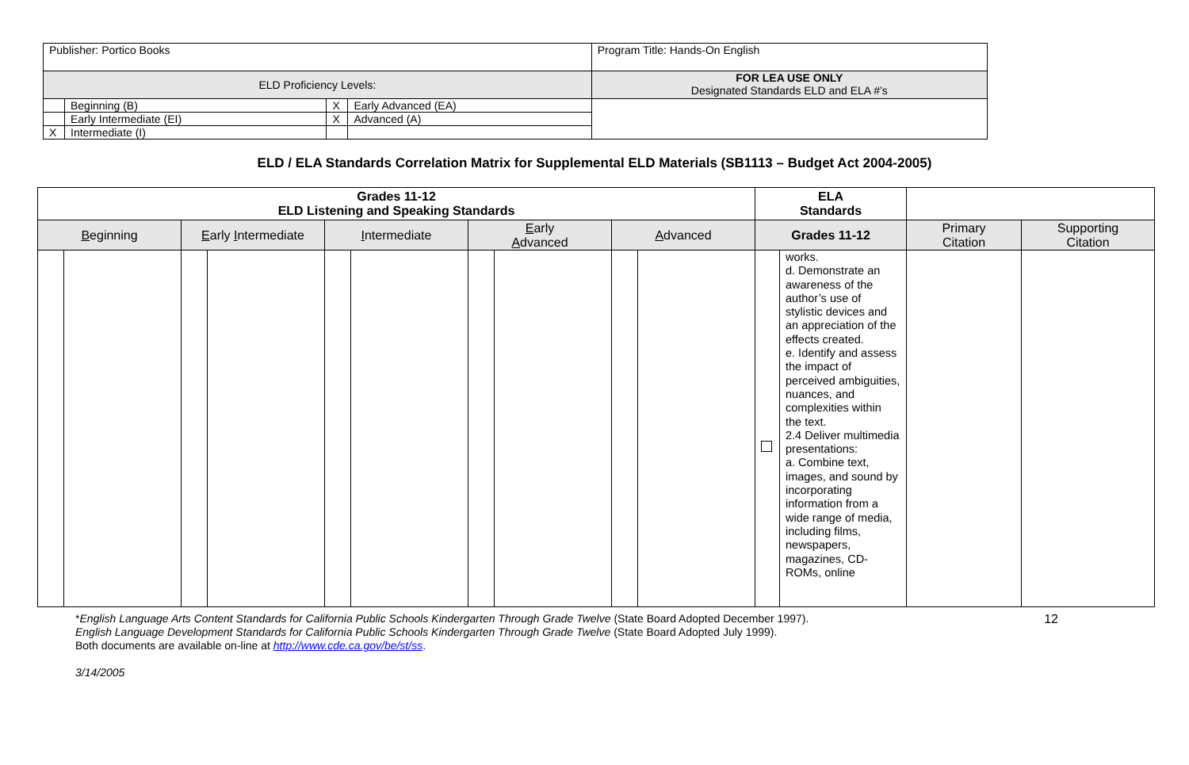| Publisher: Portico Books | | | | Program Title: Hands-On English |
| ELD Proficiency Levels: | | | | FOR LEA USE ONLY Designated Standards ELD and ELA #’s |
| | Beginning (B) | X | Early Advanced (EA) | |
| | Early Intermediate (EI) | X | Advanced (A) | |
| X | Intermediate (I) | | | |
ELD / ELA Standards Correlation Matrix for Supplemental ELD Materials (SB1113 – Budget Act 2004-2005)
| Grades 11-12 ELD Listening and Speaking Standards | | | | | | | | | | ELA Standards | | | |
| --- | --- | --- | --- | --- | --- | --- | --- | --- | --- | --- | --- | --- | --- |
| B eginning | | E arly I ntermediate | | I ntermediate | | E arly A dvanced | | A dvanced | | Grades 11-12 | | Primary Citation | Supporting Citation |
| | | | | | | | | | | | works. d. Demonstrate an awareness of the author’s use of stylistic devices and an appreciation of the effects created. e. Identify and assess the impact of perceived ambiguities, nuances, and complexities within the text. 2.4 Deliver multimedia presentations: a. Combine text, images, and sound by incorporating information from a wide range of media, including films, newspapers, magazines, CD-ROMs, online | | |
12 *English Language Arts Content Standards for California Public Schools Kindergarten Through Grade Twelve (State Board Adopted December 1997).
English Language Development Standards for California Public Schools Kindergarten Through Grade Twelve (State Board Adopted July 1999).
Both documents are available on-line at http://www.cde.ca.gov/be/st/ss.
3/14/2005